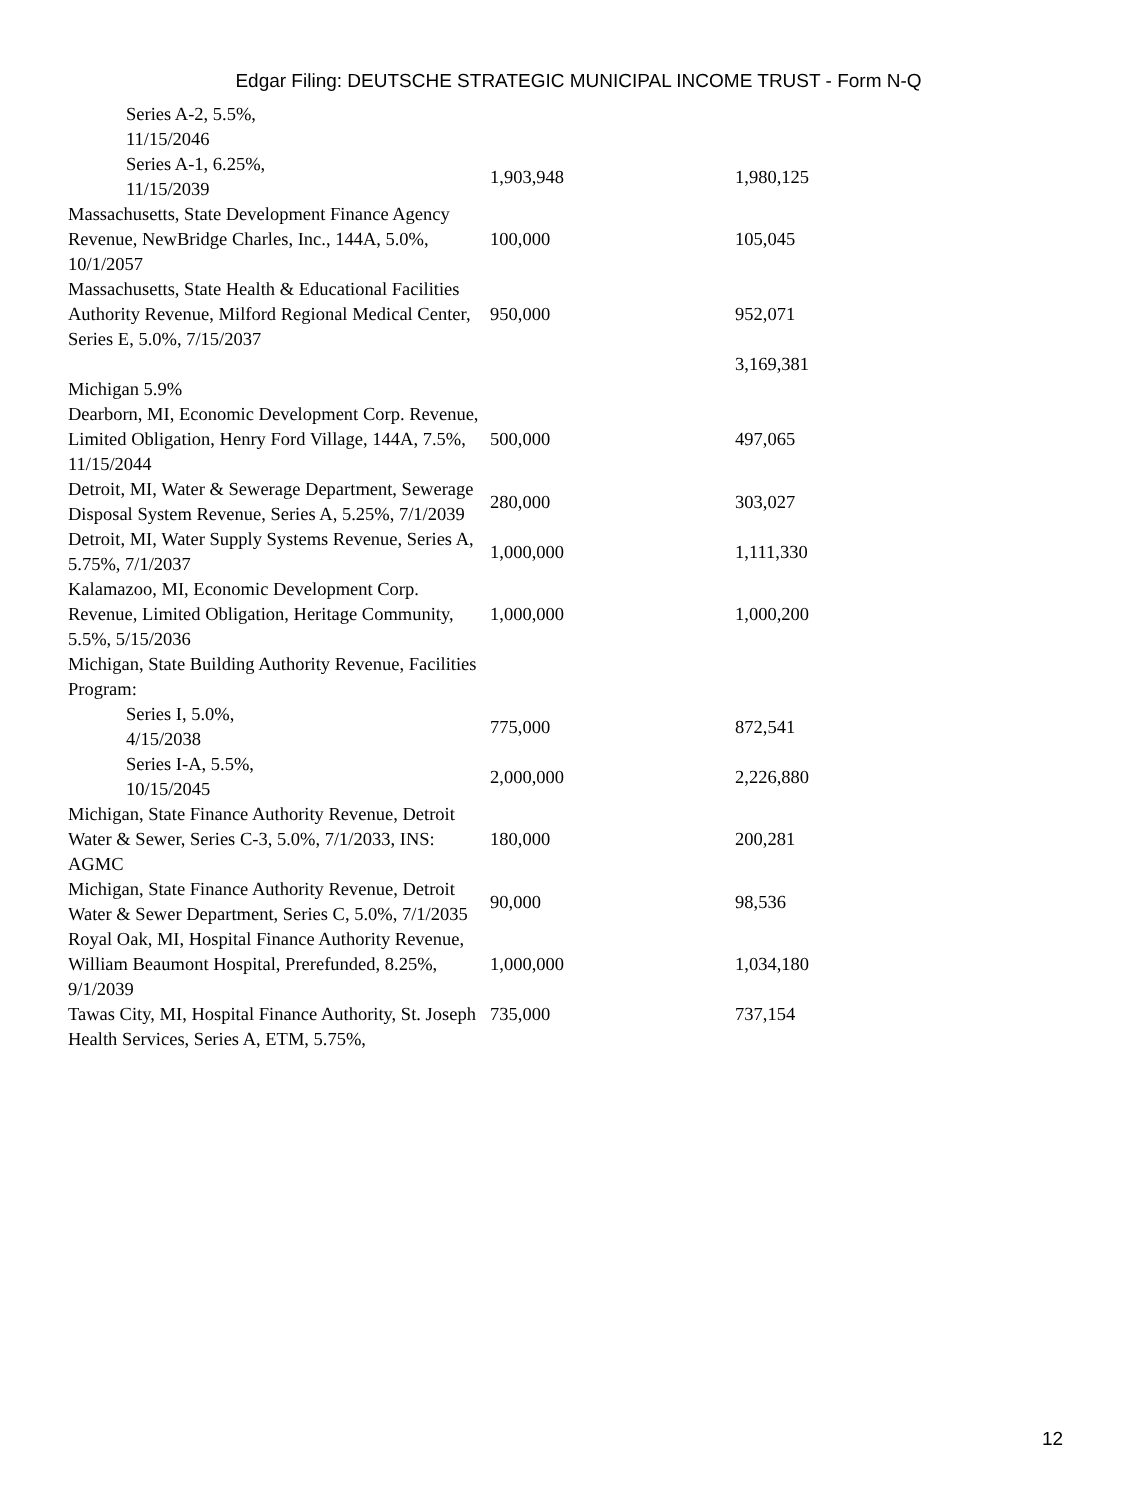Edgar Filing: DEUTSCHE STRATEGIC MUNICIPAL INCOME TRUST - Form N-Q
| Series A-2, 5.5%, 11/15/2046 | | |
| Series A-1, 6.25%, 11/15/2039 | 1,903,948 | 1,980,125 |
| Massachusetts, State Development Finance Agency Revenue, NewBridge Charles, Inc., 144A, 5.0%, 10/1/2057 | 100,000 | 105,045 |
| Massachusetts, State Health & Educational Facilities Authority Revenue, Milford Regional Medical Center, Series E, 5.0%, 7/15/2037 | 950,000 | 952,071 |
| | | 3,169,381 |
| Michigan 5.9% | | |
| Dearborn, MI, Economic Development Corp. Revenue, Limited Obligation, Henry Ford Village, 144A, 7.5%, 11/15/2044 | 500,000 | 497,065 |
| Detroit, MI, Water & Sewerage Department, Sewerage Disposal System Revenue, Series A, 5.25%, 7/1/2039 | 280,000 | 303,027 |
| Detroit, MI, Water Supply Systems Revenue, Series A, 5.75%, 7/1/2037 | 1,000,000 | 1,111,330 |
| Kalamazoo, MI, Economic Development Corp. Revenue, Limited Obligation, Heritage Community, 5.5%, 5/15/2036 | 1,000,000 | 1,000,200 |
| Michigan, State Building Authority Revenue, Facilities Program: | | |
| Series I, 5.0%, 4/15/2038 | 775,000 | 872,541 |
| Series I-A, 5.5%, 10/15/2045 | 2,000,000 | 2,226,880 |
| Michigan, State Finance Authority Revenue, Detroit Water & Sewer, Series C-3, 5.0%, 7/1/2033, INS: AGMC | 180,000 | 200,281 |
| Michigan, State Finance Authority Revenue, Detroit Water & Sewer Department, Series C, 5.0%, 7/1/2035 | 90,000 | 98,536 |
| Royal Oak, MI, Hospital Finance Authority Revenue, William Beaumont Hospital, Prerefunded, 8.25%, 9/1/2039 | 1,000,000 | 1,034,180 |
| Tawas City, MI, Hospital Finance Authority, St. Joseph Health Services, Series A, ETM, 5.75%, | 735,000 | 737,154 |
12